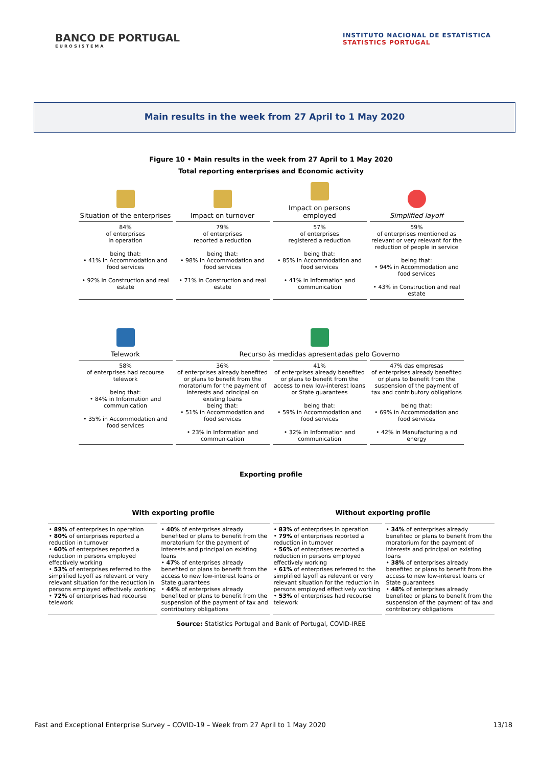BANCO DE PORTUGAL
EUROSISTEMA
INSTITUTO NACIONAL DE ESTATÍSTICA
STATISTICS PORTUGAL
Main results in the week from 27 April to 1 May 2020
Figure 10 • Main results in the week from 27 April to 1 May 2020
Total reporting enterprises and Economic activity
| Situation of the enterprises | Impact on turnover | Impact on persons employed | Simplified layoff |
| 84% of enterprises in operation being that: • 41% in Accommodation and food services • 92% in Construction and real estate | 79% of enterprises reported a reduction being that: • 98% in Accommodation and food services • 71% in Construction and real estate | 57% of enterprises registered a reduction being that: • 85% in Accommodation and food services • 41% in Information and communication | 59% of enterprises mentioned as relevant or very relevant for the reduction of people in service being that: • 94% in Accommodation and food services • 43% in Construction and real estate |
| Telework | Recurso às medidas apresentadas pelo Governo | | |
| 58% of enterprises had recourse telework being that: • 84% in Information and communication • 35% in Accommodation and food services | 36% of enterprises already benefited or plans to benefit from the moratorium for the payment of interests and principal on existing loans being that: • 51% in Accommodation and food services • 23% in Information and communication | 41% of enterprises already benefited or plans to benefit from the access to new low-interest loans or State guarantees being that: • 59% in Accommodation and food services • 32% in Information and communication | 47% das empresas of enterprises already benefited or plans to benefit from the suspension of the payment of tax and contributory obligations being that: • 69% in Accommodation and food services • 42% in Manufacturing a nd energy |
Exporting profile
With exporting profile Without exporting profile
| • 89% of enterprises in operation • 80% of enterprises reported a reduction in turnover • 60% of enterprises reported a reduction in persons employed effectively working • 53% of enterprises referred to the simplified layoff as relevant or very relevant situation for the reduction in persons employed effectively working • 72% of enterprises had recourse telework | • 40% of enterprises already benefited or plans to benefit from the moratorium for the payment of interests and principal on existing loans • 47% of enterprises already benefited or plans to benefit from the access to new low-interest loans or State guarantees • 44% of enterprises already benefited or plans to benefit from the suspension of the payment of tax and contributory obligations | • 83% of enterprises in operation • 79% of enterprises reported a reduction in turnover • 56% of enterprises reported a reduction in persons employed effectively working • 61% of enterprises referred to the simplified layoff as relevant or very relevant situation for the reduction in persons employed effectively working • 53% of enterprises had recourse telework | • 34% of enterprises already benefited or plans to benefit from the moratorium for the payment of interests and principal on existing loans • 38% of enterprises already benefited or plans to benefit from the access to new low-interest loans or State guarantees • 48% of enterprises already benefited or plans to benefit from the suspension of the payment of tax and contributory obligations |
Source: Statistics Portugal and Bank of Portugal, COVID-IREE
Fast and Exceptional Enterprise Survey – COVID-19 – Week from 27 April to 1 May 2020 13/18